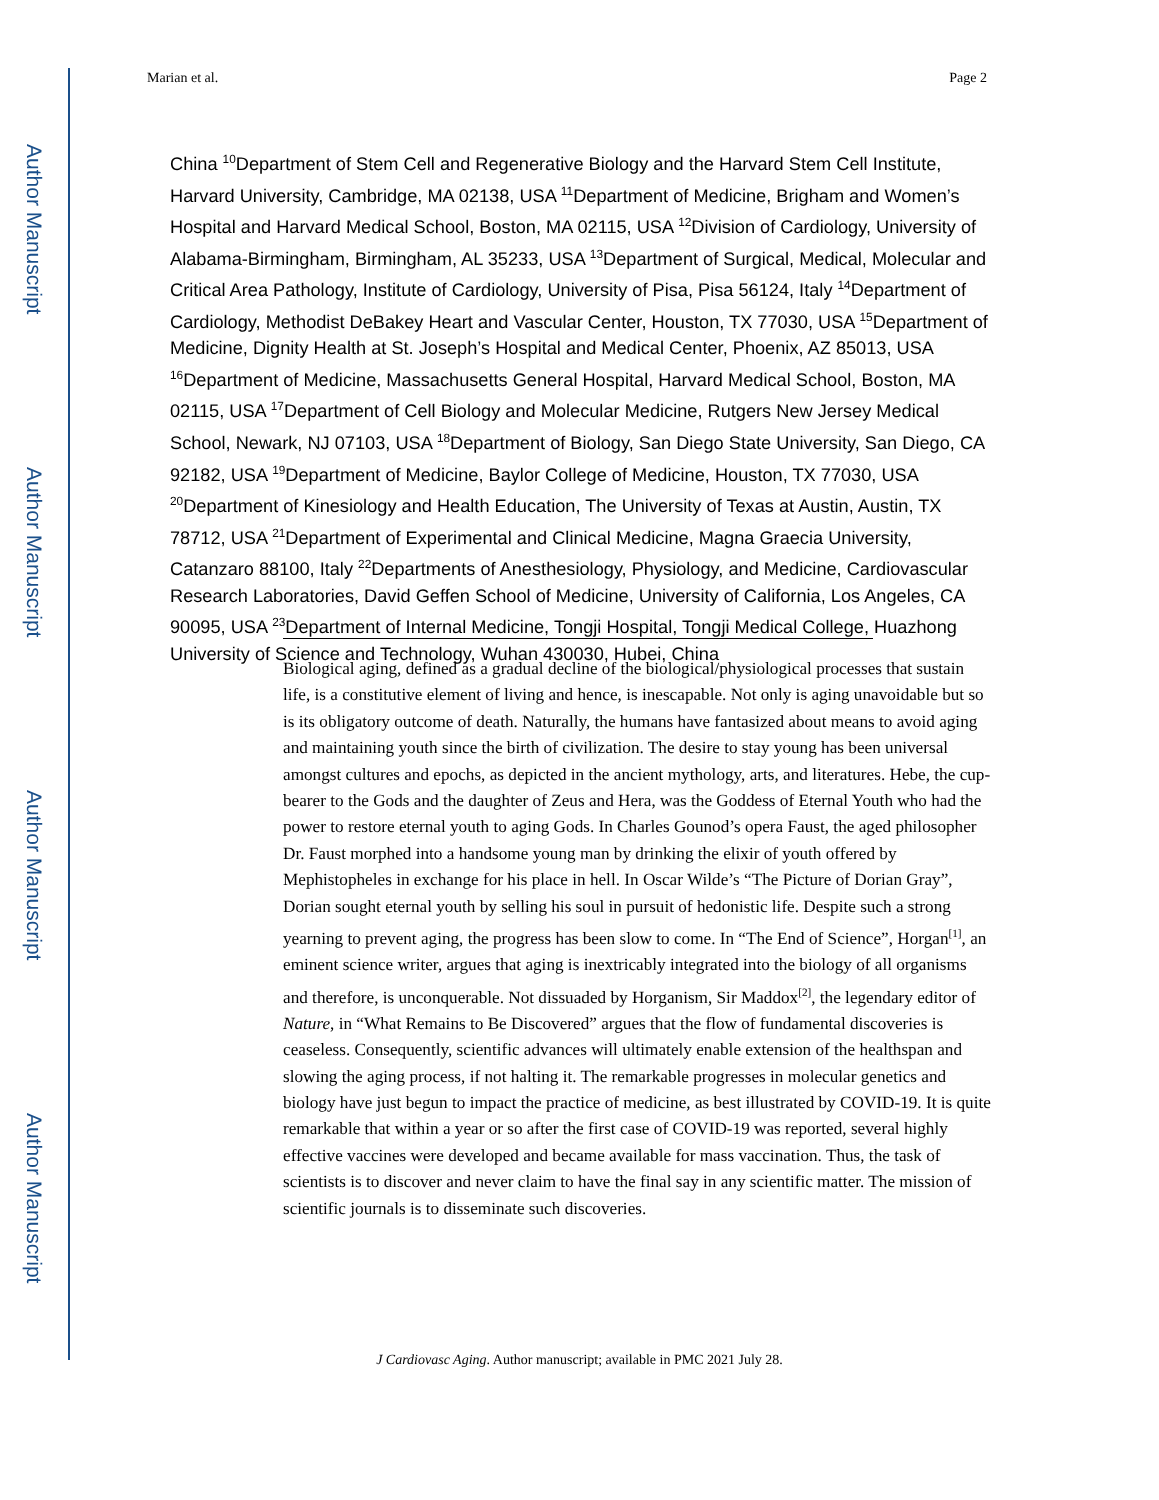Author Manuscript
Author Manuscript
Author Manuscript
Author Manuscript
Marian et al. Page 2
China <sup>10</sup>Department of Stem Cell and Regenerative Biology and the Harvard Stem Cell Institute, Harvard University, Cambridge, MA 02138, USA <sup>11</sup>Department of Medicine, Brigham and Women’s Hospital and Harvard Medical School, Boston, MA 02115, USA <sup>12</sup>Division of Cardiology, University of Alabama-Birmingham, Birmingham, AL 35233, USA <sup>13</sup>Department of Surgical, Medical, Molecular and Critical Area Pathology, Institute of Cardiology, University of Pisa, Pisa 56124, Italy <sup>14</sup>Department of Cardiology, Methodist DeBakey Heart and Vascular Center, Houston, TX 77030, USA <sup>15</sup>Department of Medicine, Dignity Health at St. Joseph’s Hospital and Medical Center, Phoenix, AZ 85013, USA <sup>16</sup>Department of Medicine, Massachusetts General Hospital, Harvard Medical School, Boston, MA 02115, USA <sup>17</sup>Department of Cell Biology and Molecular Medicine, Rutgers New Jersey Medical School, Newark, NJ 07103, USA <sup>18</sup>Department of Biology, San Diego State University, San Diego, CA 92182, USA <sup>19</sup>Department of Medicine, Baylor College of Medicine, Houston, TX 77030, USA <sup>20</sup>Department of Kinesiology and Health Education, The University of Texas at Austin, Austin, TX 78712, USA <sup>21</sup>Department of Experimental and Clinical Medicine, Magna Graecia University, Catanzaro 88100, Italy <sup>22</sup>Departments of Anesthesiology, Physiology, and Medicine, Cardiovascular Research Laboratories, David Geffen School of Medicine, University of California, Los Angeles, CA 90095, USA <sup>23</sup>Department of Internal Medicine, Tongji Hospital, Tongji Medical College, Huazhong University of Science and Technology, Wuhan 430030, Hubei, China
Biological aging, defined as a gradual decline of the biological/physiological processes that sustain life, is a constitutive element of living and hence, is inescapable. Not only is aging unavoidable but so is its obligatory outcome of death. Naturally, the humans have fantasized about means to avoid aging and maintaining youth since the birth of civilization. The desire to stay young has been universal amongst cultures and epochs, as depicted in the ancient mythology, arts, and literatures. Hebe, the cup-bearer to the Gods and the daughter of Zeus and Hera, was the Goddess of Eternal Youth who had the power to restore eternal youth to aging Gods. In Charles Gounod’s opera Faust, the aged philosopher Dr. Faust morphed into a handsome young man by drinking the elixir of youth offered by Mephistopheles in exchange for his place in hell. In Oscar Wilde’s “The Picture of Dorian Gray”, Dorian sought eternal youth by selling his soul in pursuit of hedonistic life. Despite such a strong yearning to prevent aging, the progress has been slow to come. In “The End of Science”, Horgan<sup>[1]</sup>, an eminent science writer, argues that aging is inextricably integrated into the biology of all organisms and therefore, is unconquerable. Not dissuaded by Horganism, Sir Maddox<sup>[2]</sup>, the legendary editor of Nature, in “What Remains to Be Discovered” argues that the flow of fundamental discoveries is ceaseless. Consequently, scientific advances will ultimately enable extension of the healthspan and slowing the aging process, if not halting it. The remarkable progresses in molecular genetics and biology have just begun to impact the practice of medicine, as best illustrated by COVID-19. It is quite remarkable that within a year or so after the first case of COVID-19 was reported, several highly effective vaccines were developed and became available for mass vaccination. Thus, the task of scientists is to discover and never claim to have the final say in any scientific matter. The mission of scientific journals is to disseminate such discoveries.
J Cardiovasc Aging. Author manuscript; available in PMC 2021 July 28.